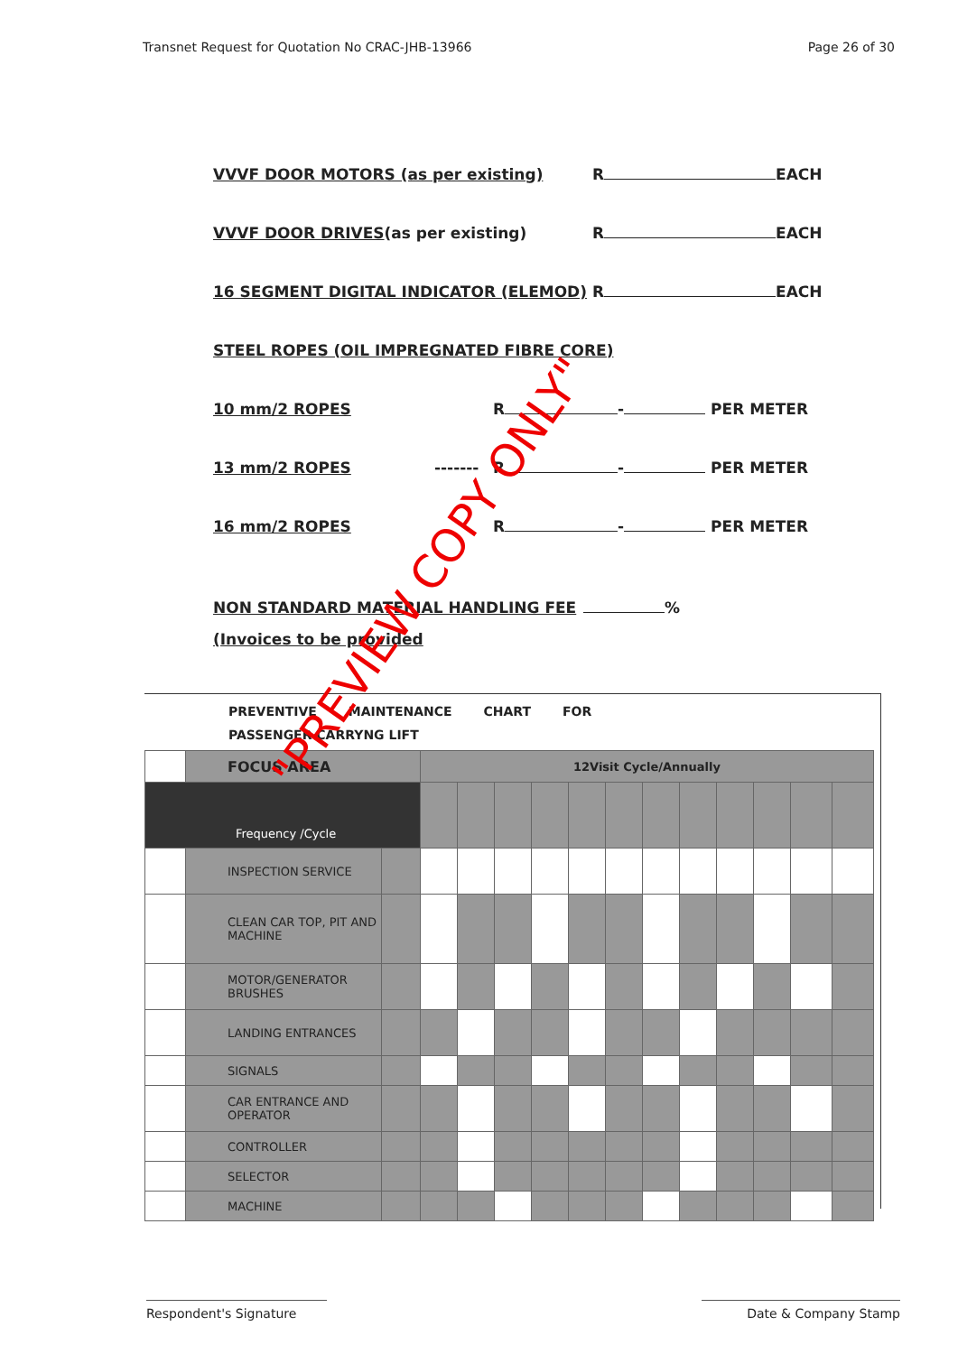Transnet Request for Quotation No CRAC-JHB-13966 Page 26 of 30
VVVF DOOR MOTORS (as per existing) R EACH
VVVF DOOR DRIVES(as per existing) R EACH
16 SEGMENT DIGITAL INDICATOR (ELEMOD) R EACH
STEEL ROPES (OIL IMPREGNATED FIBRE CORE)
10 mm/2 ROPES R - PER METER
13 mm/2 ROPES ------- R - PER METER
16 mm/2 ROPES R - PER METER
NON STANDARD MATERIAL HANDLING FEE %
(Invoices to be provided
PREVENTIVE MAINTENANCE CHART FOR
PASSENGER CARRYNG LIFT
| | FOCUS AREA | | 12Visit Cycle/Annually | | | | | | | | | | | |
| Frequency /Cycle | | | | | | | | | | | | | | |
| | INSPECTION SERVICE | | | | | | | | | | | | | |
| | CLEAN CAR TOP, PIT AND MACHINE | | | | | | | | | | | | | |
| | MOTOR/GENERATOR BRUSHES | | | | | | | | | | | | | |
| | LANDING ENTRANCES | | | | | | | | | | | | | |
| | SIGNALS | | | | | | | | | | | | | |
| | CAR ENTRANCE AND OPERATOR | | | | | | | | | | | | | |
| | CONTROLLER | | | | | | | | | | | | | |
| | SELECTOR | | | | | | | | | | | | | |
| | MACHINE | | | | | | | | | | | | | |
"PREVIEW COPY ONLY"
Respondent's Signature Date & Company Stamp